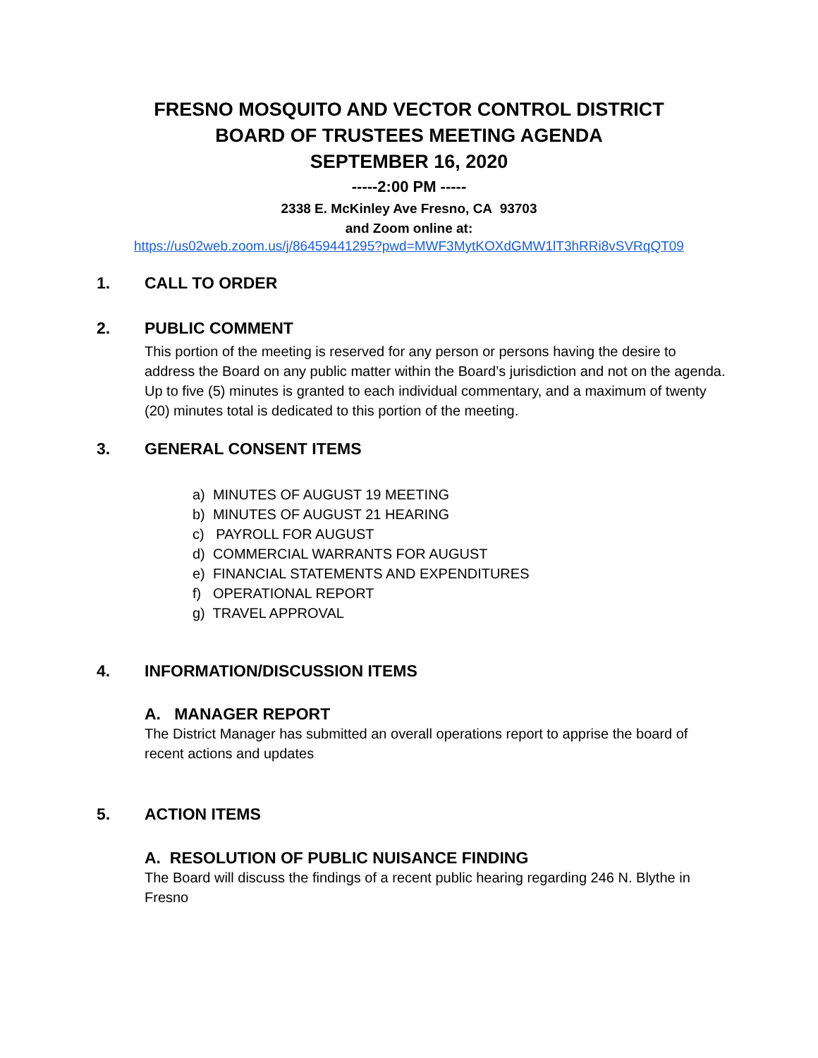FRESNO MOSQUITO AND VECTOR CONTROL DISTRICT
BOARD OF TRUSTEES MEETING AGENDA
SEPTEMBER 16, 2020
-----2:00 PM -----
2338 E. McKinley Ave Fresno, CA 93703
and Zoom online at:
https://us02web.zoom.us/j/86459441295?pwd=MWF3MytKOXdGMW1lT3hRRi8vSVRqQT09
1. CALL TO ORDER
2. PUBLIC COMMENT
This portion of the meeting is reserved for any person or persons having the desire to address the Board on any public matter within the Board’s jurisdiction and not on the agenda. Up to five (5) minutes is granted to each individual commentary, and a maximum of twenty (20) minutes total is dedicated to this portion of the meeting.
3. GENERAL CONSENT ITEMS
a) MINUTES OF AUGUST 19 MEETING
b) MINUTES OF AUGUST 21 HEARING
c) PAYROLL FOR AUGUST
d) COMMERCIAL WARRANTS FOR AUGUST
e) FINANCIAL STATEMENTS AND EXPENDITURES
f) OPERATIONAL REPORT
g) TRAVEL APPROVAL
4. INFORMATION/DISCUSSION ITEMS
A. MANAGER REPORT
The District Manager has submitted an overall operations report to apprise the board of recent actions and updates
5. ACTION ITEMS
A. RESOLUTION OF PUBLIC NUISANCE FINDING
The Board will discuss the findings of a recent public hearing regarding 246 N. Blythe in Fresno